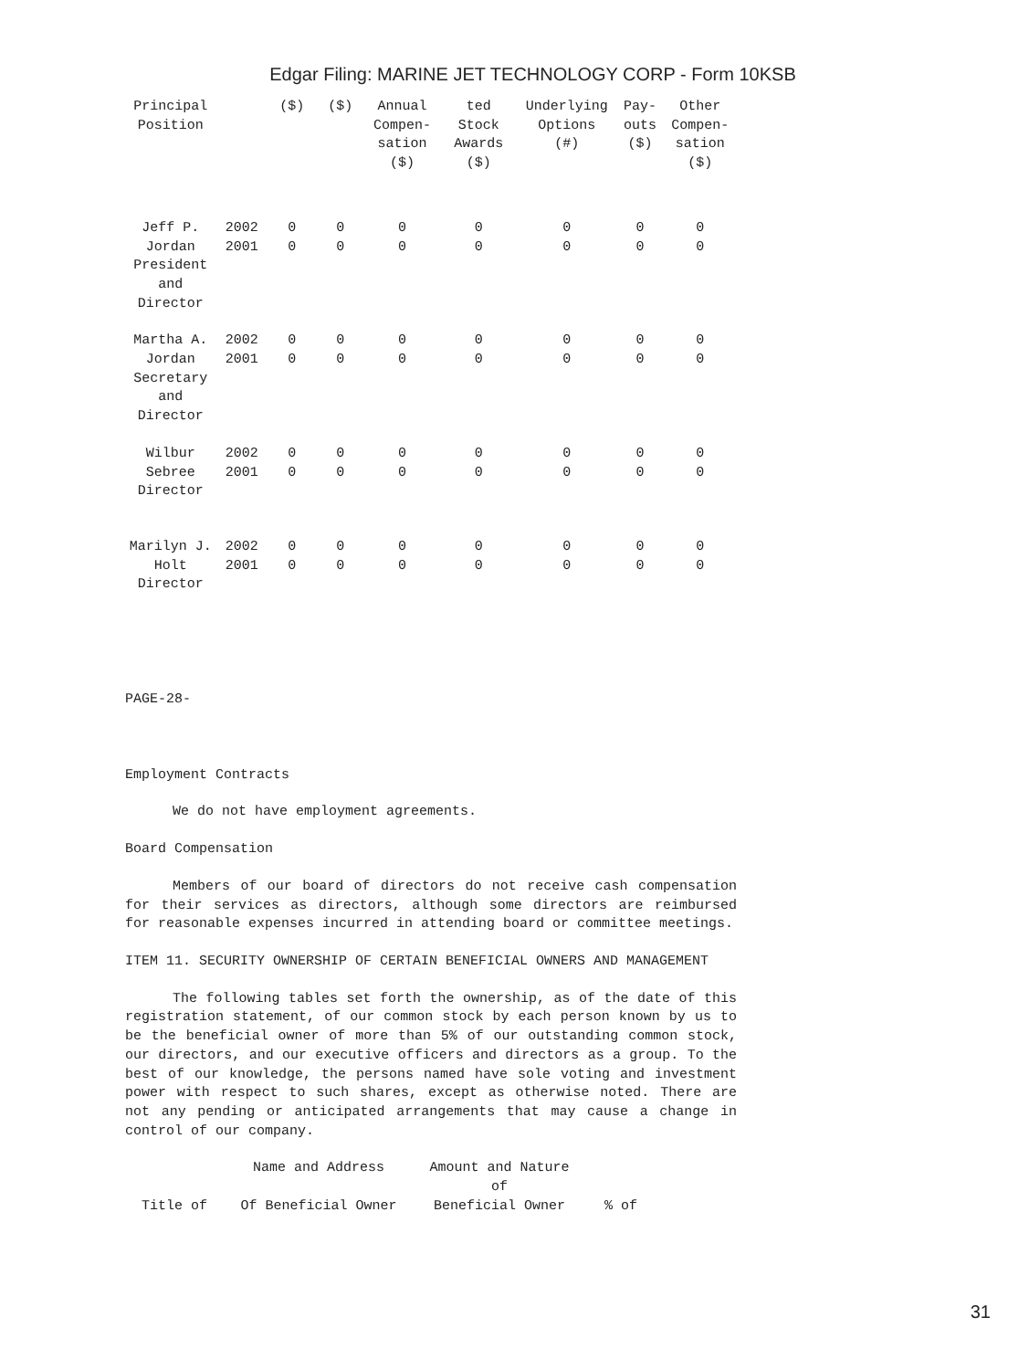Edgar Filing: MARINE JET TECHNOLOGY CORP - Form 10KSB
| Principal Position | | ($) | ($) | Annual Compen- sation ($) | ted Stock Awards ($) | Underlying Options (#) | Pay- outs ($) | Other Compen- sation ($) |
| Jeff P. Jordan President and Director | 2002 2001 | 0 0 | 0 0 | 0 0 | 0 0 | 0 0 | 0 0 | 0 0 |
| Martha A. Jordan Secretary and Director | 2002 2001 | 0 0 | 0 0 | 0 0 | 0 0 | 0 0 | 0 0 | 0 0 |
| Wilbur Sebree Director | 2002 2001 | 0 0 | 0 0 | 0 0 | 0 0 | 0 0 | 0 0 | 0 0 |
| Marilyn J. Holt Director | 2002 2001 | 0 0 | 0 0 | 0 0 | 0 0 | 0 0 | 0 0 | 0 0 |
PAGE-28-
Employment Contracts
We do not have employment agreements.
Board Compensation
Members of our board of directors do not receive cash compensation for their services as directors, although some directors are reimbursed for reasonable expenses incurred in attending board or committee meetings.
ITEM 11. SECURITY OWNERSHIP OF CERTAIN BENEFICIAL OWNERS AND MANAGEMENT
The following tables set forth the ownership, as of the date of this registration statement, of our common stock by each person known by us to be the beneficial owner of more than 5% of our outstanding common stock, our directors, and our executive officers and directors as a group. To the best of our knowledge, the persons named have sole voting and investment power with respect to such shares, except as otherwise noted. There are not any pending or anticipated arrangements that may cause a change in control of our company.
| Title of | Name and Address Of Beneficial Owner | Amount and Nature of Beneficial Owner | % of |
31